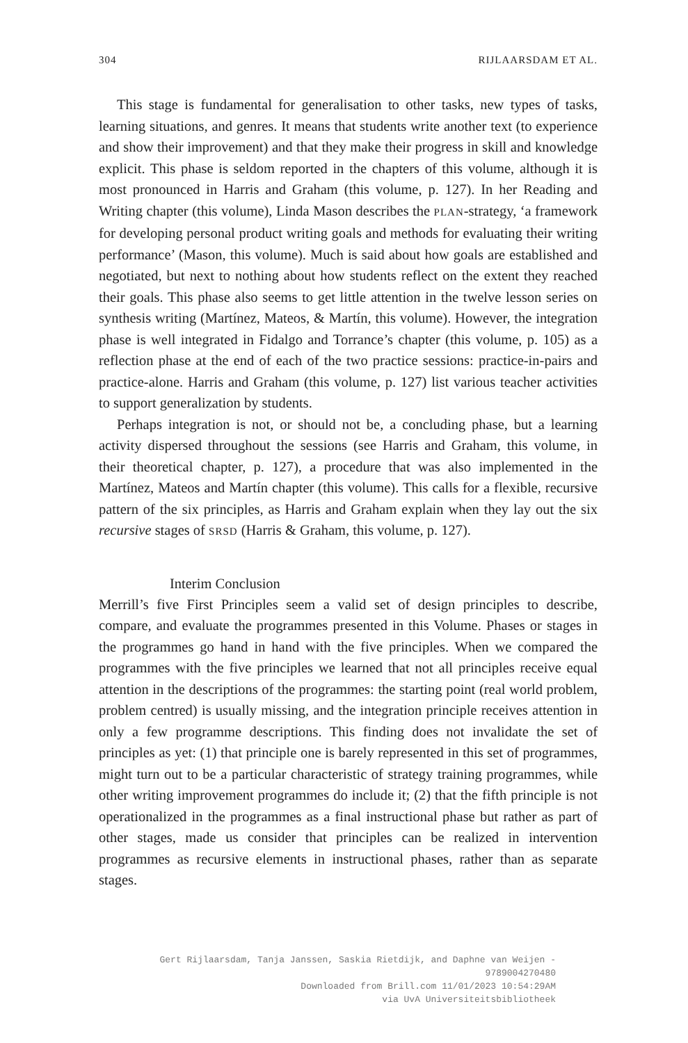304 RIJLAARSDAM ET AL.
This stage is fundamental for generalisation to other tasks, new types of tasks, learning situations, and genres. It means that students write another text (to experience and show their improvement) and that they make their progress in skill and knowledge explicit. This phase is seldom reported in the chapters of this volume, although it is most pronounced in Harris and Graham (this volume, p. 127). In her Reading and Writing chapter (this volume), Linda Mason describes the PLAN-strategy, ‘a framework for developing personal product writing goals and methods for evaluating their writing performance’ (Mason, this volume). Much is said about how goals are established and negotiated, but next to nothing about how students reflect on the extent they reached their goals. This phase also seems to get little attention in the twelve lesson series on synthesis writing (Martínez, Mateos, & Martín, this volume). However, the integration phase is well integrated in Fidalgo and Torrance’s chapter (this volume, p. 105) as a reflection phase at the end of each of the two practice sessions: practice-in-pairs and practice-alone. Harris and Graham (this volume, p. 127) list various teacher activities to support generalization by students.
Perhaps integration is not, or should not be, a concluding phase, but a learning activity dispersed throughout the sessions (see Harris and Graham, this volume, in their theoretical chapter, p. 127), a procedure that was also implemented in the Martínez, Mateos and Martín chapter (this volume). This calls for a flexible, recursive pattern of the six principles, as Harris and Graham explain when they lay out the six recursive stages of SRSD (Harris & Graham, this volume, p. 127).
Interim Conclusion
Merrill’s five First Principles seem a valid set of design principles to describe, compare, and evaluate the programmes presented in this Volume. Phases or stages in the programmes go hand in hand with the five principles. When we compared the programmes with the five principles we learned that not all principles receive equal attention in the descriptions of the programmes: the starting point (real world problem, problem centred) is usually missing, and the integration principle receives attention in only a few programme descriptions. This finding does not invalidate the set of principles as yet: (1) that principle one is barely represented in this set of programmes, might turn out to be a particular characteristic of strategy training programmes, while other writing improvement programmes do include it; (2) that the fifth principle is not operationalized in the programmes as a final instructional phase but rather as part of other stages, made us consider that principles can be realized in intervention programmes as recursive elements in instructional phases, rather than as separate stages.
Gert Rijlaarsdam, Tanja Janssen, Saskia Rietdijk, and Daphne van Weijen -
9789004270480
Downloaded from Brill.com 11/01/2023 10:54:29AM
via UvA Universiteitsbibliotheek